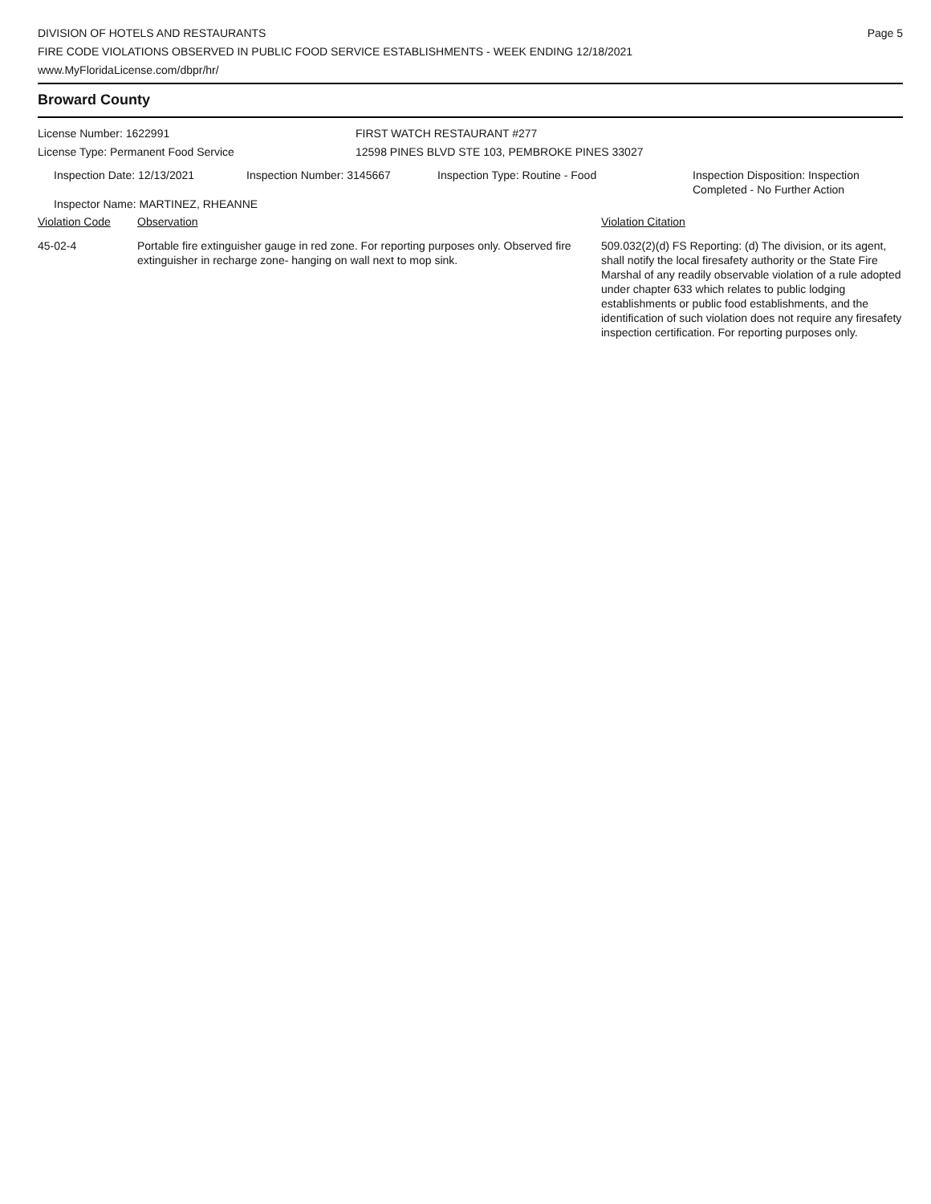DIVISION OF HOTELS AND RESTAURANTS
FIRE CODE VIOLATIONS OBSERVED IN PUBLIC FOOD SERVICE ESTABLISHMENTS - WEEK ENDING 12/18/2021
www.MyFloridaLicense.com/dbpr/hr/
Page 5
Broward County
| License Number: 1622991 | FIRST WATCH RESTAURANT #277 |
| License Type: Permanent Food Service | 12598 PINES BLVD STE 103, PEMBROKE PINES 33027 |
| Inspection Date: 12/13/2021 | Inspection Number: 3145667 | Inspection Type: Routine - Food | Inspection Disposition: Inspection Completed - No Further Action |
| Inspector Name: MARTINEZ, RHEANNE | | | |
| Violation Code | Observation | Violation Citation |
| --- | --- | --- |
| 45-02-4 | Portable fire extinguisher gauge in red zone. For reporting purposes only. Observed fire extinguisher in recharge zone- hanging on wall next to mop sink. | 509.032(2)(d) FS Reporting: (d) The division, or its agent, shall notify the local firesafety authority or the State Fire Marshal of any readily observable violation of a rule adopted under chapter 633 which relates to public lodging establishments or public food establishments, and the identification of such violation does not require any firesafety inspection certification. For reporting purposes only. |